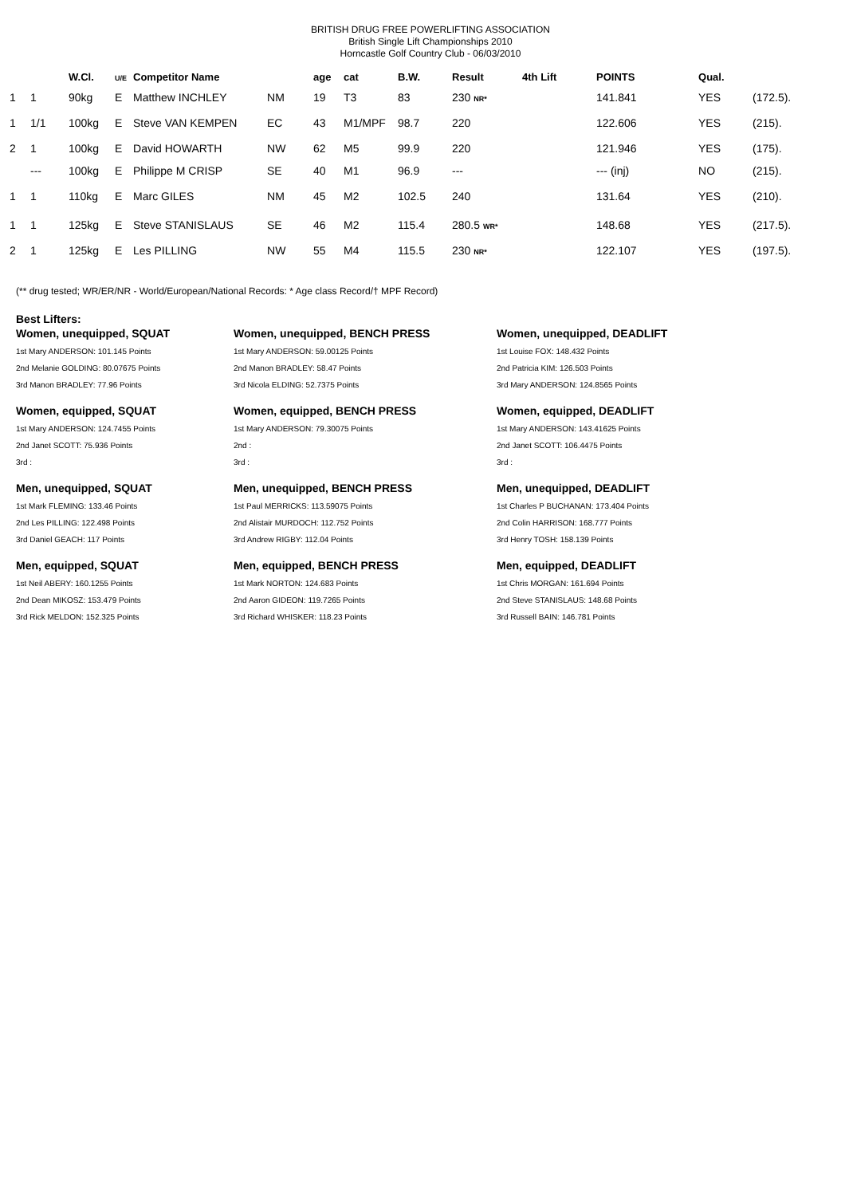BRITISH DRUG FREE POWERLIFTING ASSOCIATION
British Single Lift Championships 2010
Horncastle Golf Country Club - 06/03/2010
| | | W.Cl. | U/E | Competitor Name | | age | cat | B.W. | Result | 4th Lift | POINTS | Qual. | |
| --- | --- | --- | --- | --- | --- | --- | --- | --- | --- | --- | --- | --- | --- |
| 1 | 1 | 90kg | E | Matthew INCHLEY | NM | 19 | T3 | 83 | 230 NR* | | 141.841 | YES | (172.5). |
| 1 | 1/1 | 100kg | E | Steve VAN KEMPEN | EC | 43 | M1/MPF | 98.7 | 220 | | 122.606 | YES | (215). |
| 2 | 1 | 100kg | E | David HOWARTH | NW | 62 | M5 | 99.9 | 220 | | 121.946 | YES | (175). |
| | --- | 100kg | E | Philippe M CRISP | SE | 40 | M1 | 96.9 | --- | | --- (inj) | NO | (215). |
| 1 | 1 | 110kg | E | Marc GILES | NM | 45 | M2 | 102.5 | 240 | | 131.64 | YES | (210). |
| 1 | 1 | 125kg | E | Steve STANISLAUS | SE | 46 | M2 | 115.4 | 280.5 WR* | | 148.68 | YES | (217.5). |
| 2 | 1 | 125kg | E | Les PILLING | NW | 55 | M4 | 115.5 | 230 NR* | | 122.107 | YES | (197.5). |
(** drug tested; WR/ER/NR - World/European/National Records: * Age class Record/† MPF Record)
Best Lifters:
Women, unequipped, SQUAT
1st Mary ANDERSON: 101.145 Points
2nd Melanie GOLDING: 80.07675 Points
3rd Manon BRADLEY: 77.96 Points
Women, unequipped, BENCH PRESS
1st Mary ANDERSON: 59.00125 Points
2nd Manon BRADLEY: 58.47 Points
3rd Nicola ELDING: 52.7375 Points
Women, unequipped, DEADLIFT
1st Louise FOX: 148.432 Points
2nd Patricia KIM: 126.503 Points
3rd Mary ANDERSON: 124.8565 Points
Women, equipped, SQUAT
1st Mary ANDERSON: 124.7455 Points
2nd Janet SCOTT: 75.936 Points
3rd :
Women, equipped, BENCH PRESS
1st Mary ANDERSON: 79.30075 Points
2nd :
3rd :
Women, equipped, DEADLIFT
1st Mary ANDERSON: 143.41625 Points
2nd Janet SCOTT: 106.4475 Points
3rd :
Men, unequipped, SQUAT
1st Mark FLEMING: 133.46 Points
2nd Les PILLING: 122.498 Points
3rd Daniel GEACH: 117 Points
Men, unequipped, BENCH PRESS
1st Paul MERRICKS: 113.59075 Points
2nd Alistair MURDOCH: 112.752 Points
3rd Andrew RIGBY: 112.04 Points
Men, unequipped, DEADLIFT
1st Charles P BUCHANAN: 173.404 Points
2nd Colin HARRISON: 168.777 Points
3rd Henry TOSH: 158.139 Points
Men, equipped, SQUAT
1st Neil ABERY: 160.1255 Points
2nd Dean MIKOSZ: 153.479 Points
3rd Rick MELDON: 152.325 Points
Men, equipped, BENCH PRESS
1st Mark NORTON: 124.683 Points
2nd Aaron GIDEON: 119.7265 Points
3rd Richard WHISKER: 118.23 Points
Men, equipped, DEADLIFT
1st Chris MORGAN: 161.694 Points
2nd Steve STANISLAUS: 148.68 Points
3rd Russell BAIN: 146.781 Points